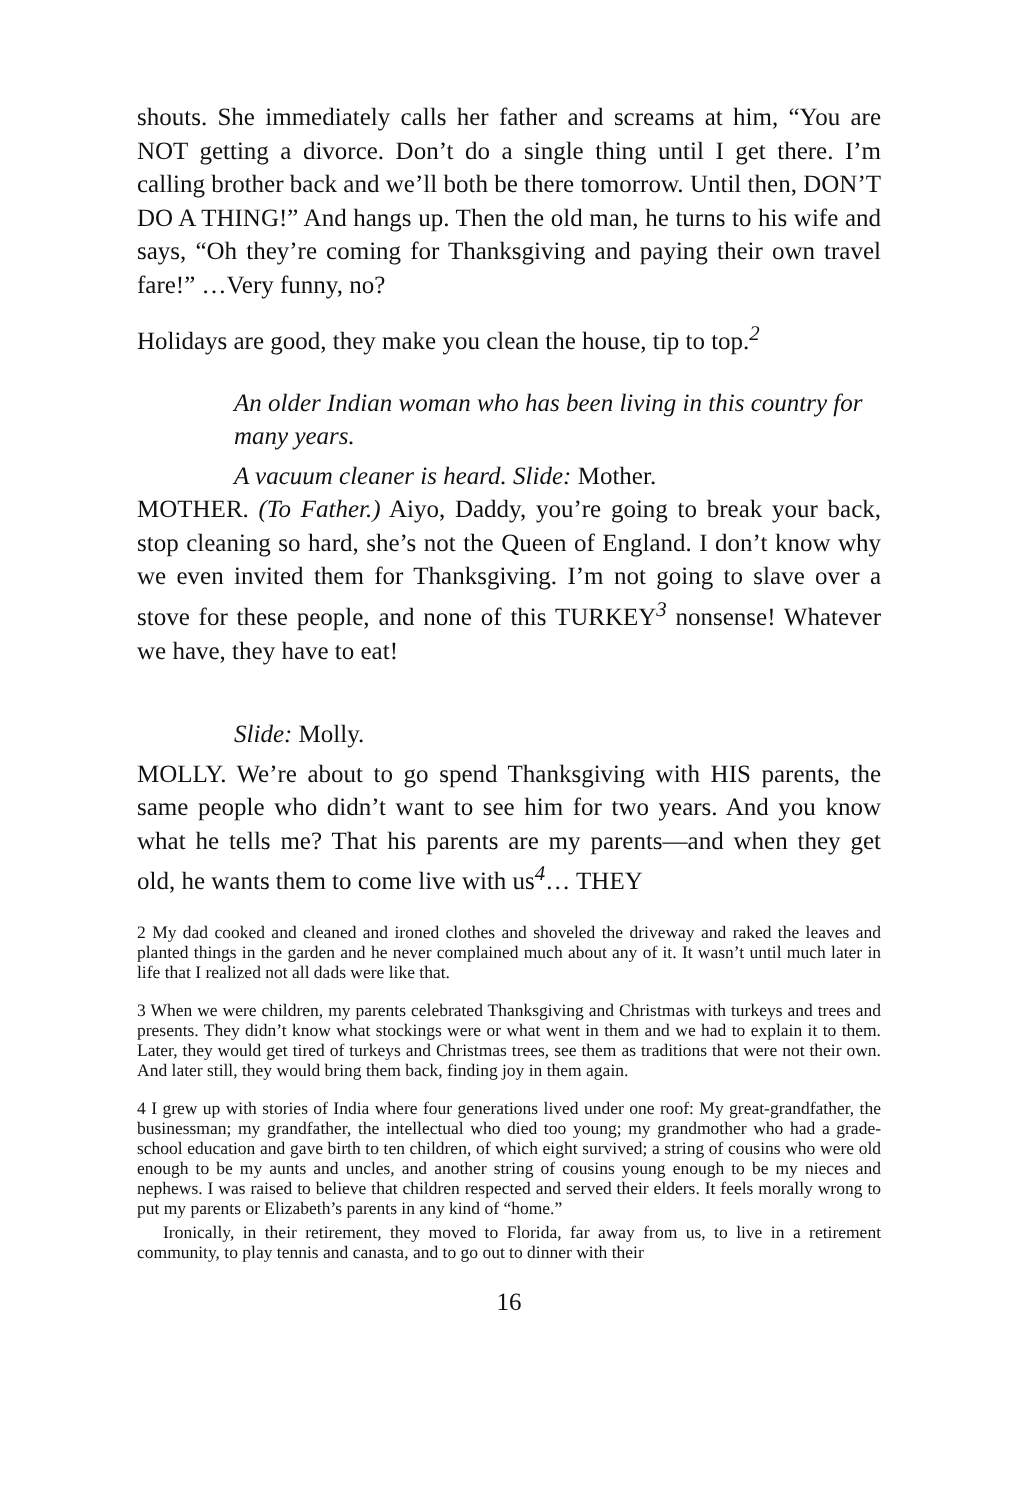shouts. She immediately calls her father and screams at him, “You are NOT getting a divorce. Don’t do a single thing until I get there. I’m calling brother back and we’ll both be there tomorrow. Until then, DON’T DO A THING!” And hangs up. Then the old man, he turns to his wife and says, “Oh they’re coming for Thanksgiving and paying their own travel fare!” …Very funny, no?
Holidays are good, they make you clean the house, tip to top.<sup>2</sup>
An older Indian woman who has been living in this country for many years.
A vacuum cleaner is heard. Slide: Mother.
MOTHER. (To Father.) Aiyo, Daddy, you’re going to break your back, stop cleaning so hard, she’s not the Queen of England. I don’t know why we even invited them for Thanksgiving. I’m not going to slave over a stove for these people, and none of this TURKEY<sup>3</sup> nonsense! Whatever we have, they have to eat!
Slide: Molly.
MOLLY. We’re about to go spend Thanksgiving with HIS parents, the same people who didn’t want to see him for two years. And you know what he tells me? That his parents are my parents—and when they get old, he wants them to come live with us<sup>4</sup>… THEY
2 My dad cooked and cleaned and ironed clothes and shoveled the driveway and raked the leaves and planted things in the garden and he never complained much about any of it. It wasn’t until much later in life that I realized not all dads were like that.
3 When we were children, my parents celebrated Thanksgiving and Christmas with turkeys and trees and presents. They didn’t know what stockings were or what went in them and we had to explain it to them. Later, they would get tired of turkeys and Christmas trees, see them as traditions that were not their own. And later still, they would bring them back, finding joy in them again.
4 I grew up with stories of India where four generations lived under one roof: My great-grandfather, the businessman; my grandfather, the intellectual who died too young; my grandmother who had a grade-school education and gave birth to ten children, of which eight survived; a string of cousins who were old enough to be my aunts and uncles, and another string of cousins young enough to be my nieces and nephews. I was raised to believe that children respected and served their elders. It feels morally wrong to put my parents or Elizabeth’s parents in any kind of “home.”
Ironically, in their retirement, they moved to Florida, far away from us, to live in a retirement community, to play tennis and canasta, and to go out to dinner with their
16